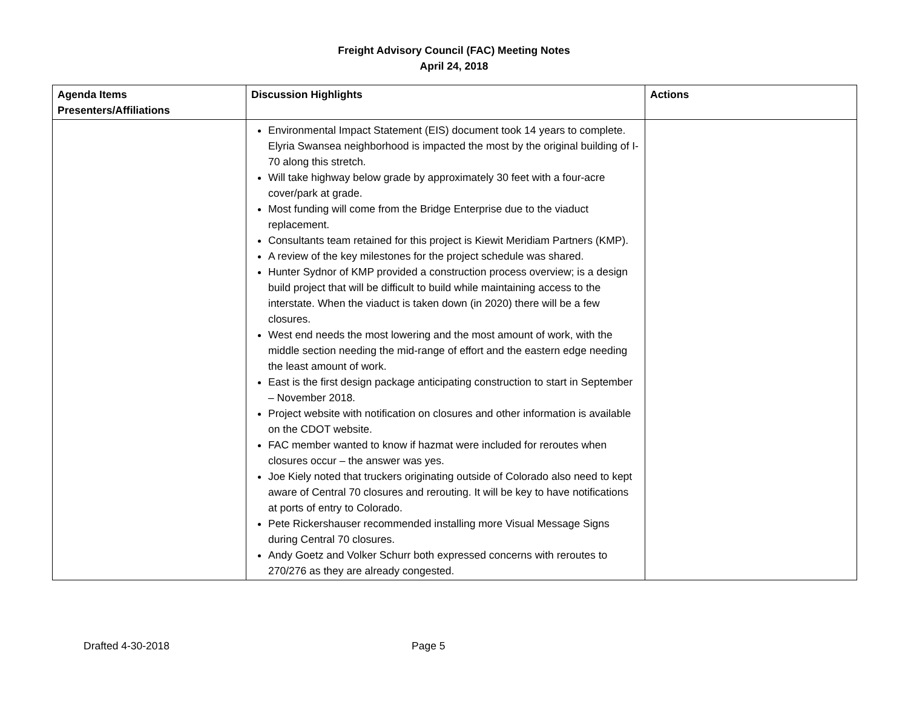Freight Advisory Council (FAC) Meeting Notes
April 24, 2018
| Agenda Items Presenters/Affiliations | Discussion Highlights | Actions |
| --- | --- | --- |
| | Environmental Impact Statement (EIS) document took 14 years to complete. Elyria Swansea neighborhood is impacted the most by the original building of I-70 along this stretch. Will take highway below grade by approximately 30 feet with a four-acre cover/park at grade. Most funding will come from the Bridge Enterprise due to the viaduct replacement. Consultants team retained for this project is Kiewit Meridiam Partners (KMP). A review of the key milestones for the project schedule was shared. Hunter Sydnor of KMP provided a construction process overview; is a design build project that will be difficult to build while maintaining access to the interstate. When the viaduct is taken down (in 2020) there will be a few closures. West end needs the most lowering and the most amount of work, with the middle section needing the mid-range of effort and the eastern edge needing the least amount of work. East is the first design package anticipating construction to start in September – November 2018. Project website with notification on closures and other information is available on the CDOT website. FAC member wanted to know if hazmat were included for reroutes when closures occur – the answer was yes. Joe Kiely noted that truckers originating outside of Colorado also need to kept aware of Central 70 closures and rerouting. It will be key to have notifications at ports of entry to Colorado. Pete Rickershauser recommended installing more Visual Message Signs during Central 70 closures. Andy Goetz and Volker Schurr both expressed concerns with reroutes to 270/276 as they are already congested. | |
Drafted 4-30-2018 Page 5